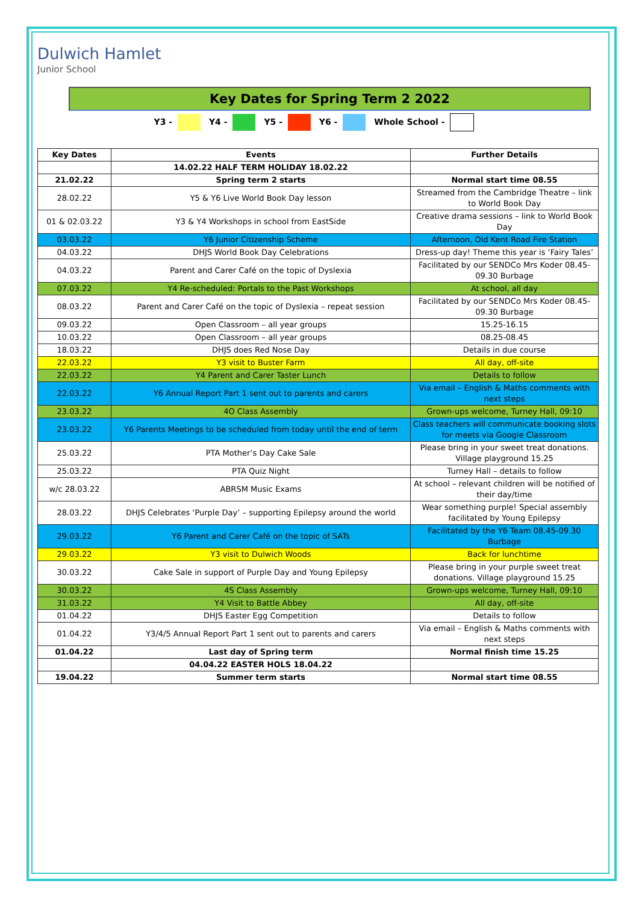Dulwich Hamlet
Junior School
Key Dates for Spring Term 2 2022
Y3 - Y4 - Y5 - Y6 - Whole School -
| Key Dates | Events | Further Details |
| --- | --- | --- |
| | 14.02.22 HALF TERM HOLIDAY 18.02.22 | |
| 21.02.22 | Spring term 2 starts | Normal start time 08.55 |
| 28.02.22 | Y5 & Y6 Live World Book Day lesson | Streamed from the Cambridge Theatre – link to World Book Day |
| 01 & 02.03.22 | Y3 & Y4 Workshops in school from EastSide | Creative drama sessions – link to World Book Day |
| 03.03.22 | Y6 Junior Citizenship Scheme | Afternoon, Old Kent Road Fire Station |
| 04.03.22 | DHJS World Book Day Celebrations | Dress-up day! Theme this year is ‘Fairy Tales’ |
| 04.03.22 | Parent and Carer Café on the topic of Dyslexia | Facilitated by our SENDCo Mrs Koder 08.45-09.30 Burbage |
| 07.03.22 | Y4 Re-scheduled: Portals to the Past Workshops | At school, all day |
| 08.03.22 | Parent and Carer Café on the topic of Dyslexia – repeat session | Facilitated by our SENDCo Mrs Koder 08.45-09.30 Burbage |
| 09.03.22 | Open Classroom – all year groups | 15.25-16.15 |
| 10.03.22 | Open Classroom – all year groups | 08.25-08.45 |
| 18.03.22 | DHJS does Red Nose Day | Details in due course |
| 22.03.22 | Y3 visit to Buster Farm | All day, off-site |
| 22.03.22 | Y4 Parent and Carer Taster Lunch | Details to follow |
| 22.03.22 | Y6 Annual Report Part 1 sent out to parents and carers | Via email – English & Maths comments with next steps |
| 23.03.22 | 4O Class Assembly | Grown-ups welcome, Turney Hall, 09:10 |
| 23.03.22 | Y6 Parents Meetings to be scheduled from today until the end of term | Class teachers will communicate booking slots for meets via Google Classroom |
| 25.03.22 | PTA Mother’s Day Cake Sale | Please bring in your sweet treat donations. Village playground 15.25 |
| 25.03.22 | PTA Quiz Night | Turney Hall – details to follow |
| w/c 28.03.22 | ABRSM Music Exams | At school – relevant children will be notified of their day/time |
| 28.03.22 | DHJS Celebrates ‘Purple Day’ – supporting Epilepsy around the world | Wear something purple! Special assembly facilitated by Young Epilepsy |
| 29.03.22 | Y6 Parent and Carer Café on the topic of SATs | Facilitated by the Y6 Team 08.45-09.30 Burbage |
| 29.03.22 | Y3 visit to Dulwich Woods | Back for lunchtime |
| 30.03.22 | Cake Sale in support of Purple Day and Young Epilepsy | Please bring in your purple sweet treat donations. Village playground 15.25 |
| 30.03.22 | 4S Class Assembly | Grown-ups welcome, Turney Hall, 09:10 |
| 31.03.22 | Y4 Visit to Battle Abbey | All day, off-site |
| 01.04.22 | DHJS Easter Egg Competition | Details to follow |
| 01.04.22 | Y3/4/5 Annual Report Part 1 sent out to parents and carers | Via email – English & Maths comments with next steps |
| 01.04.22 | Last day of Spring term | Normal finish time 15.25 |
| | 04.04.22 EASTER HOLS 18.04.22 | |
| 19.04.22 | Summer term starts | Normal start time 08.55 |